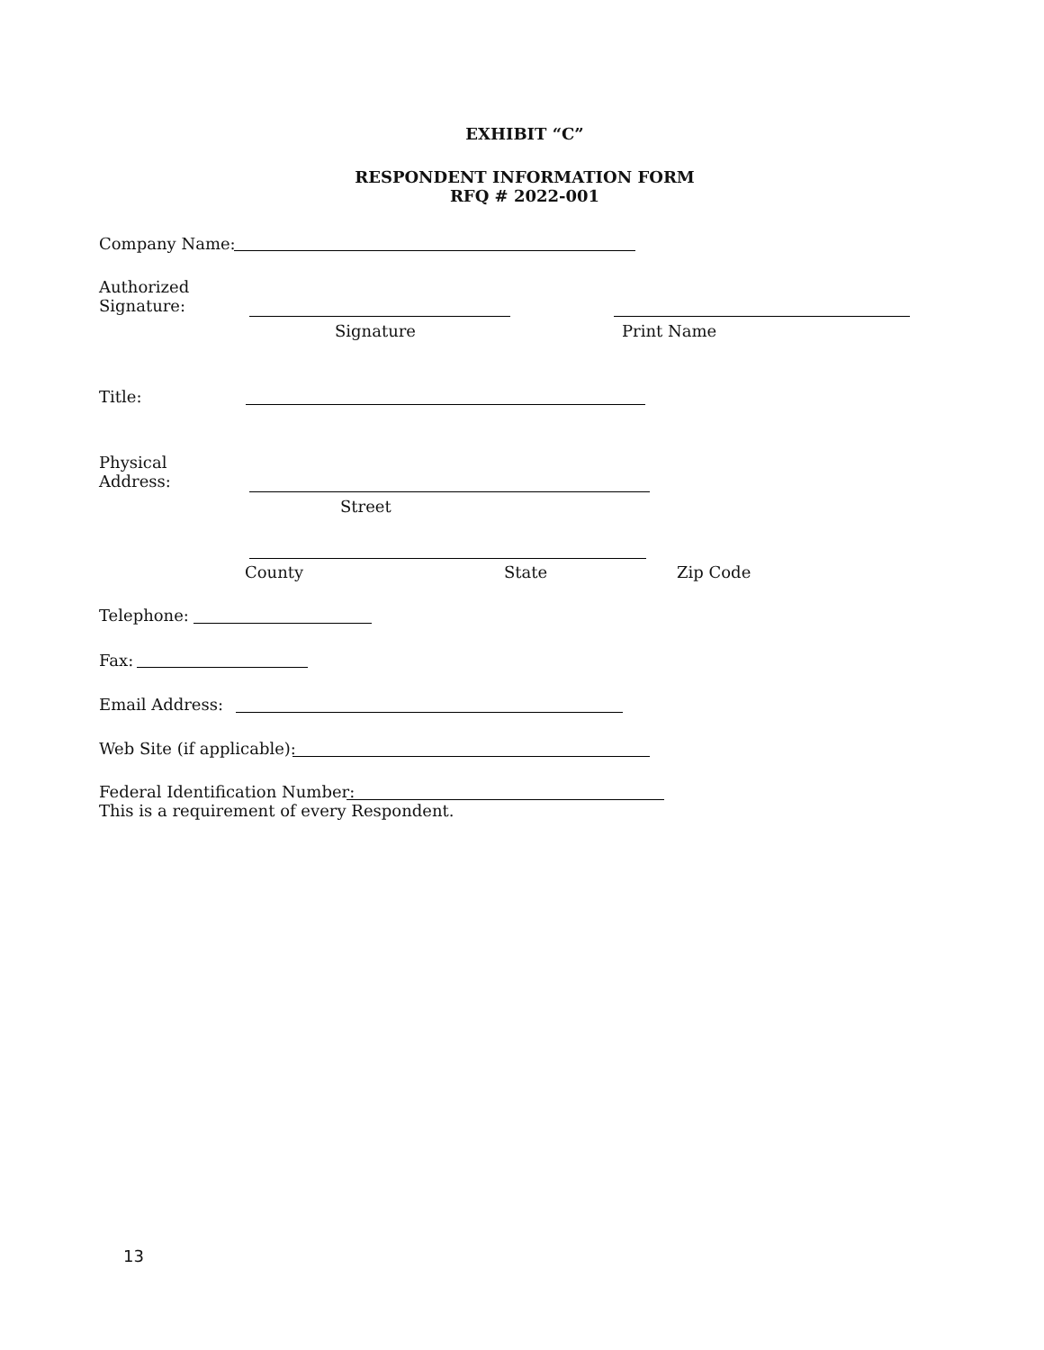EXHIBIT “C”
RESPONDENT INFORMATION FORM
RFQ # 2022-001
Company Name:
Authorized
Signature:
Signature Print Name
Title:
Physical
Address:
Street
County State Zip Code
Telephone:
Fax:
Email Address:
Web Site (if applicable):
Federal Identification Number:
This is a requirement of every Respondent.
13